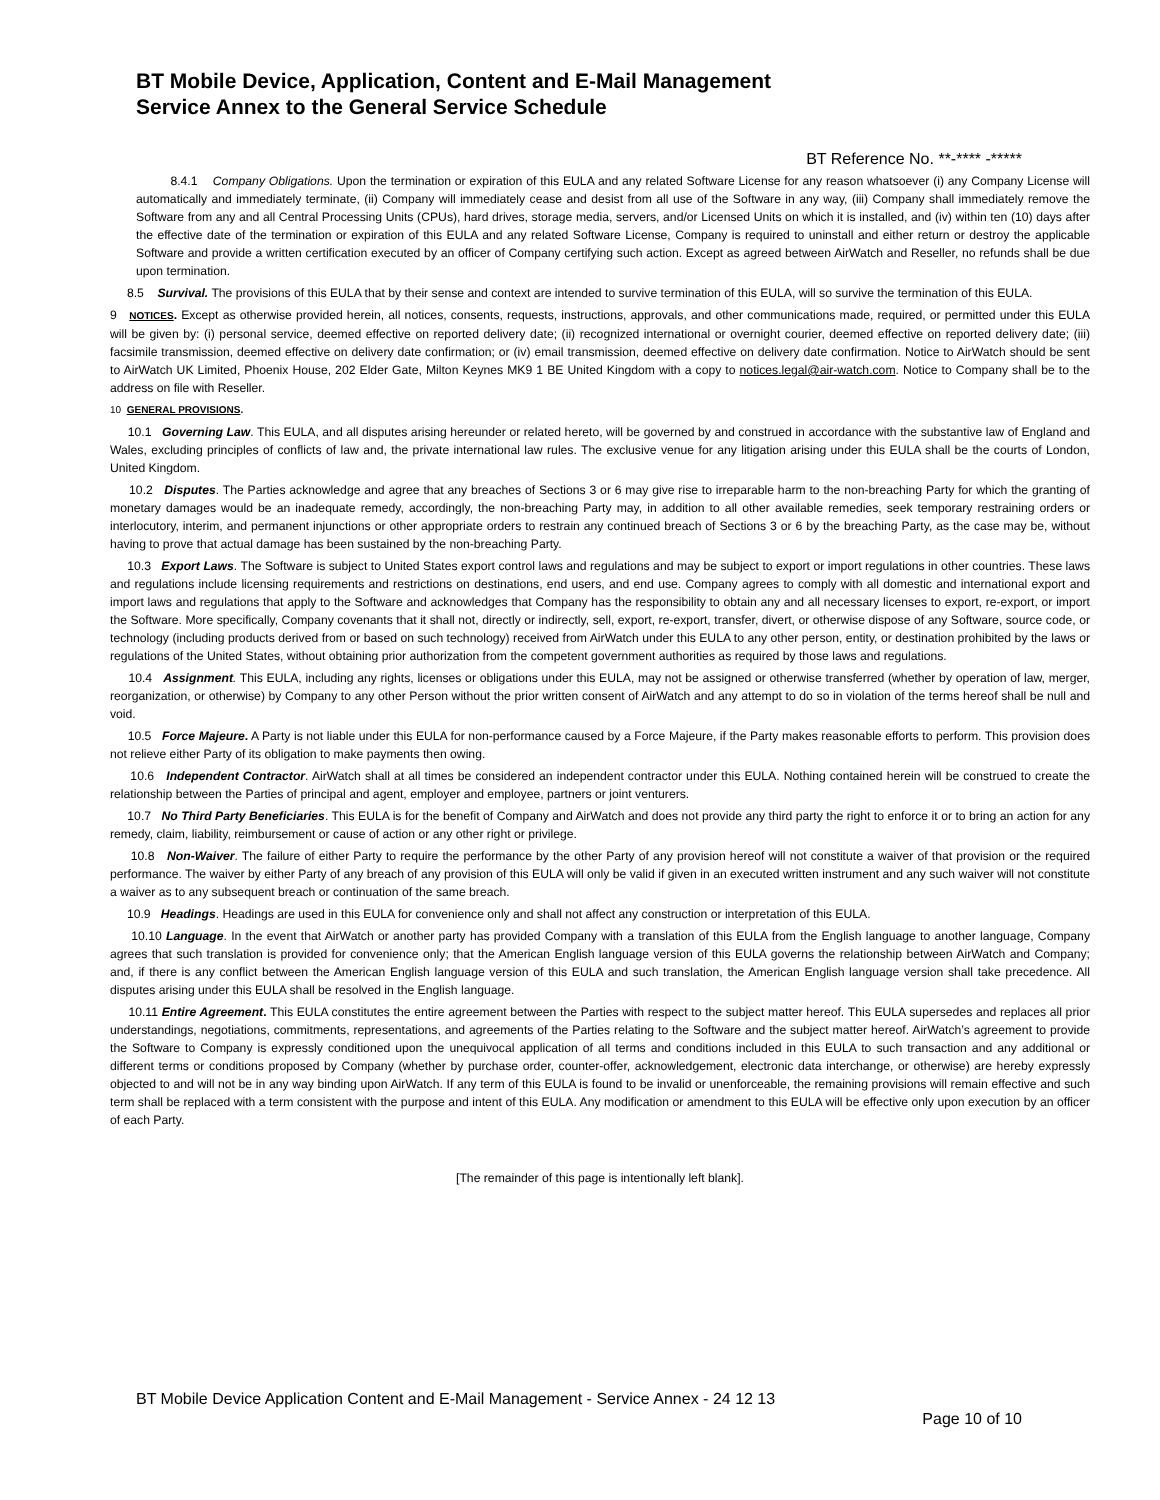BT Mobile Device, Application, Content and E-Mail Management
Service Annex to the General Service Schedule
BT Reference No. **-**** -*****
8.4.1 Company Obligations. Upon the termination or expiration of this EULA and any related Software License for any reason whatsoever (i) any Company License will automatically and immediately terminate, (ii) Company will immediately cease and desist from all use of the Software in any way, (iii) Company shall immediately remove the Software from any and all Central Processing Units (CPUs), hard drives, storage media, servers, and/or Licensed Units on which it is installed, and (iv) within ten (10) days after the effective date of the termination or expiration of this EULA and any related Software License, Company is required to uninstall and either return or destroy the applicable Software and provide a written certification executed by an officer of Company certifying such action. Except as agreed between AirWatch and Reseller, no refunds shall be due upon termination.
8.5 Survival. The provisions of this EULA that by their sense and context are intended to survive termination of this EULA, will so survive the termination of this EULA.
9 NOTICES. Except as otherwise provided herein, all notices, consents, requests, instructions, approvals, and other communications made, required, or permitted under this EULA will be given by: (i) personal service, deemed effective on reported delivery date; (ii) recognized international or overnight courier, deemed effective on reported delivery date; (iii) facsimile transmission, deemed effective on delivery date confirmation; or (iv) email transmission, deemed effective on delivery date confirmation. Notice to AirWatch should be sent to AirWatch UK Limited, Phoenix House, 202 Elder Gate, Milton Keynes MK9 1 BE United Kingdom with a copy to notices.legal@air-watch.com. Notice to Company shall be to the address on file with Reseller.
10 GENERAL PROVISIONS.
10.1 Governing Law. This EULA, and all disputes arising hereunder or related hereto, will be governed by and construed in accordance with the substantive law of England and Wales, excluding principles of conflicts of law and, the private international law rules. The exclusive venue for any litigation arising under this EULA shall be the courts of London, United Kingdom.
10.2 Disputes. The Parties acknowledge and agree that any breaches of Sections 3 or 6 may give rise to irreparable harm to the non-breaching Party for which the granting of monetary damages would be an inadequate remedy, accordingly, the non-breaching Party may, in addition to all other available remedies, seek temporary restraining orders or interlocutory, interim, and permanent injunctions or other appropriate orders to restrain any continued breach of Sections 3 or 6 by the breaching Party, as the case may be, without having to prove that actual damage has been sustained by the non-breaching Party.
10.3 Export Laws. The Software is subject to United States export control laws and regulations and may be subject to export or import regulations in other countries. These laws and regulations include licensing requirements and restrictions on destinations, end users, and end use. Company agrees to comply with all domestic and international export and import laws and regulations that apply to the Software and acknowledges that Company has the responsibility to obtain any and all necessary licenses to export, re-export, or import the Software. More specifically, Company covenants that it shall not, directly or indirectly, sell, export, re-export, transfer, divert, or otherwise dispose of any Software, source code, or technology (including products derived from or based on such technology) received from AirWatch under this EULA to any other person, entity, or destination prohibited by the laws or regulations of the United States, without obtaining prior authorization from the competent government authorities as required by those laws and regulations.
10.4 Assignment. This EULA, including any rights, licenses or obligations under this EULA, may not be assigned or otherwise transferred (whether by operation of law, merger, reorganization, or otherwise) by Company to any other Person without the prior written consent of AirWatch and any attempt to do so in violation of the terms hereof shall be null and void.
10.5 Force Majeure. A Party is not liable under this EULA for non-performance caused by a Force Majeure, if the Party makes reasonable efforts to perform. This provision does not relieve either Party of its obligation to make payments then owing.
10.6 Independent Contractor. AirWatch shall at all times be considered an independent contractor under this EULA. Nothing contained herein will be construed to create the relationship between the Parties of principal and agent, employer and employee, partners or joint venturers.
10.7 No Third Party Beneficiaries. This EULA is for the benefit of Company and AirWatch and does not provide any third party the right to enforce it or to bring an action for any remedy, claim, liability, reimbursement or cause of action or any other right or privilege.
10.8 Non-Waiver. The failure of either Party to require the performance by the other Party of any provision hereof will not constitute a waiver of that provision or the required performance. The waiver by either Party of any breach of any provision of this EULA will only be valid if given in an executed written instrument and any such waiver will not constitute a waiver as to any subsequent breach or continuation of the same breach.
10.9 Headings. Headings are used in this EULA for convenience only and shall not affect any construction or interpretation of this EULA.
10.10 Language. In the event that AirWatch or another party has provided Company with a translation of this EULA from the English language to another language, Company agrees that such translation is provided for convenience only; that the American English language version of this EULA governs the relationship between AirWatch and Company; and, if there is any conflict between the American English language version of this EULA and such translation, the American English language version shall take precedence. All disputes arising under this EULA shall be resolved in the English language.
10.11 Entire Agreement. This EULA constitutes the entire agreement between the Parties with respect to the subject matter hereof. This EULA supersedes and replaces all prior understandings, negotiations, commitments, representations, and agreements of the Parties relating to the Software and the subject matter hereof. AirWatch’s agreement to provide the Software to Company is expressly conditioned upon the unequivocal application of all terms and conditions included in this EULA to such transaction and any additional or different terms or conditions proposed by Company (whether by purchase order, counter-offer, acknowledgement, electronic data interchange, or otherwise) are hereby expressly objected to and will not be in any way binding upon AirWatch. If any term of this EULA is found to be invalid or unenforceable, the remaining provisions will remain effective and such term shall be replaced with a term consistent with the purpose and intent of this EULA. Any modification or amendment to this EULA will be effective only upon execution by an officer of each Party.
[The remainder of this page is intentionally left blank].
BT Mobile Device Application Content and E-Mail Management - Service Annex - 24 12 13
Page 10 of 10